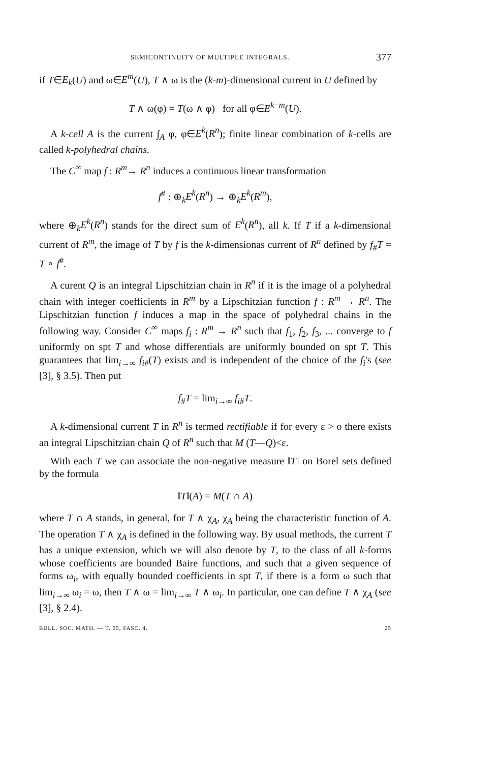SEMICONTINUITY OF MULTIPLE INTEGRALS. 377
if T∈E<sub>k</sub>(U) and ω∈E<sup>m</sup>(U), T ∧ ω is the (k-m)-dimensional current in U defined by
T ∧ ω(φ) = T(ω ∧ φ) for all φ∈E<sup>k−m</sup>(U).
A k-cell A is the current ∫<sub>A</sub> φ, φ∈E<sup>k</sup>(R<sup>n</sup>); finite linear combination of k-cells are called k-polyhedral chains.
The C<sup>∞</sup> map f : R<sup>m</sup>→ R<sup>n</sup> induces a continuous linear transformation
f<sup>#</sup> : ⊕<sub>k</sub>E<sup>k</sup>(R<sup>n</sup>) → ⊕<sub>k</sub>E<sup>k</sup>(R<sup>m</sup>),
where ⊕<sub>k</sub>E<sup>k</sup>(R<sup>n</sup>) stands for the direct sum of E<sup>k</sup>(R<sup>n</sup>), all k. If T if a k-dimensional current of R<sup>m</sup>, the image of T by f is the k-dimensionas current of R<sup>n</sup> defined by f<sub>#</sub>T = T ∘ f<sup>#</sup>.
A curent Q is an integral Lipschitzian chain in R<sup>n</sup> if it is the image ol a polyhedral chain with integer coefficients in R<sup>m</sup> by a Lipschitzian function f : R<sup>m</sup> → R<sup>n</sup>. The Lipschitzian function f induces a map in the space of polyhedral chains in the following way. Consider C<sup>∞</sup> maps f<sub>i</sub> : R<sup>m</sup> → R<sup>n</sup> such that f<sub>1</sub>, f<sub>2</sub>, f<sub>3</sub>, ... converge to f uniformly on spt T and whose differentials are uniformly bounded on spt T. This guarantees that lim<sub>i→∞</sub> f<sub>i#</sub>(T) exists and is independent of the choice of the f<sub>i</sub>'s (see [3], § 3.5). Then put
f<sub>#</sub>T = lim<sub>i→∞</sub> f<sub>i#</sub>T.
A k-dimensional current T in R<sup>n</sup> is termed rectifiable if for every ε > o there exists an integral Lipschitzian chain Q of R<sup>n</sup> such that M (T—Q)<ε.
With each T we can associate the non-negative measure ‖T‖ on Borel sets defined by the formula
‖T‖(A) = M(T ∩ A)
where T ∩ A stands, in general, for T ∧ χ<sub>A</sub>, χ<sub>A</sub> being the characteristic function of A. The operation T ∧ χ<sub>A</sub> is defined in the following way. By usual methods, the current T has a unique extension, which we will also denote by T, to the class of all k-forms whose coefficients are bounded Baire functions, and such that a given sequence of forms ω<sub>i</sub>, with equally bounded coefficients in spt T, if there is a form ω such that lim<sub>i→∞</sub> ω<sub>i</sub> = ω, then T ∧ ω = lim<sub>i→∞</sub> T ∧ ω<sub>i</sub>. In particular, one can define T ∧ χ<sub>A</sub> (see [3], § 2.4).
BULL. SOC. MATH. — T. 95, FASC. 4. 25